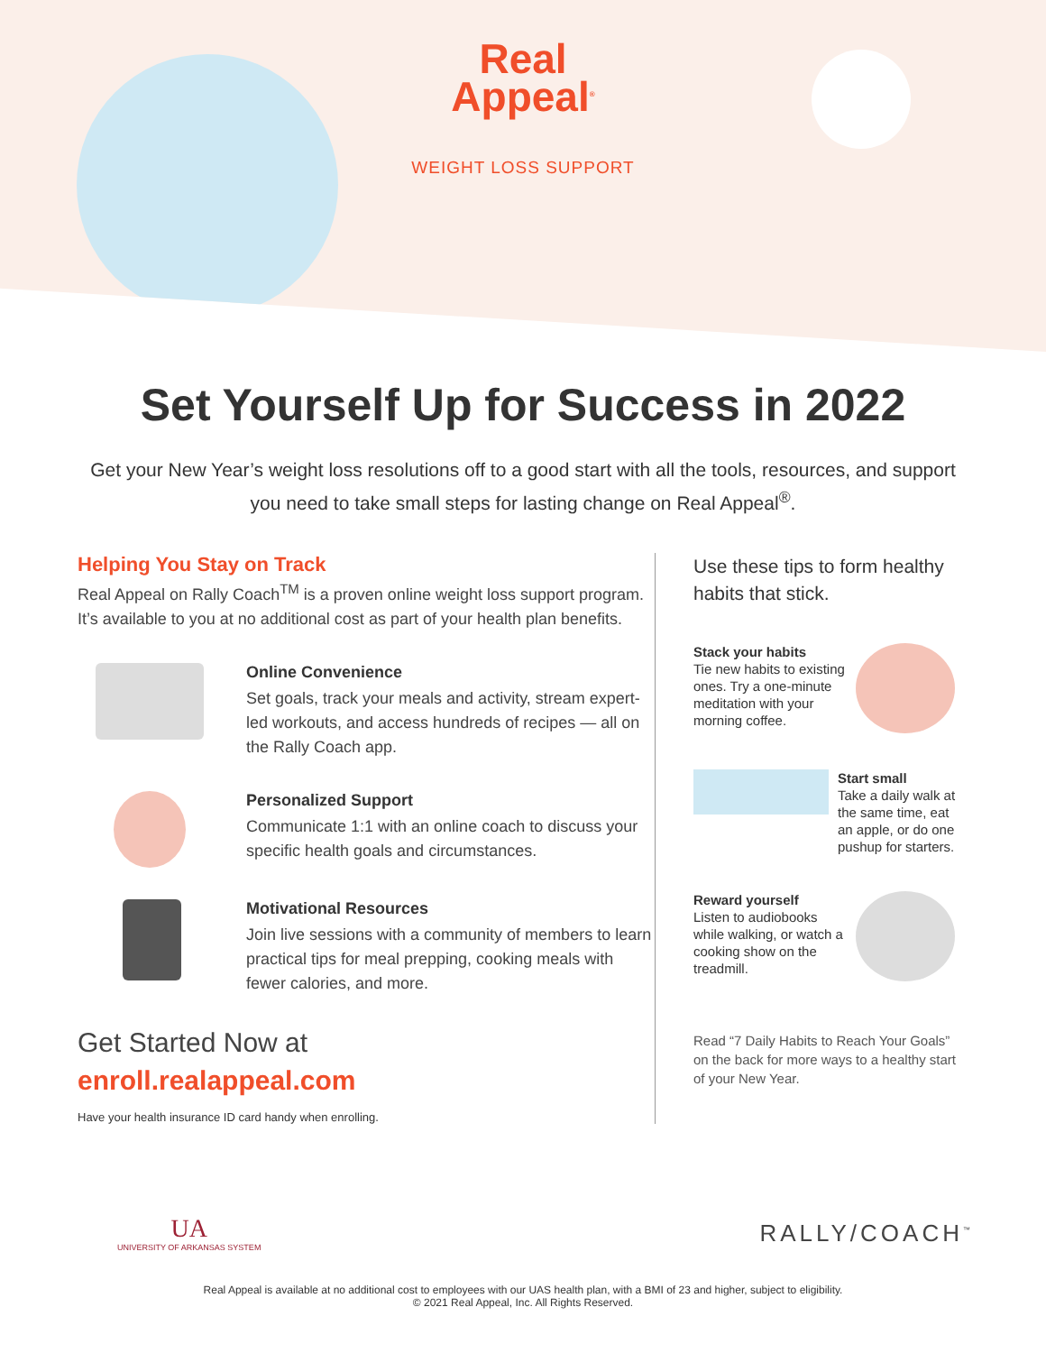Real
Appeal<sup>®</sup>
WEIGHT LOSS SUPPORT
Set Yourself Up for Success in 2022
Get your New Year’s weight loss resolutions off to a good start with all the tools, resources, and support you need to take small steps for lasting change on Real Appeal<sup>®</sup>.
Helping You Stay on Track
Real Appeal on Rally Coach<sup>TM</sup> is a proven online weight loss support program. It’s available to you at no additional cost as part of your health plan benefits.
Online Convenience
Set goals, track your meals and activity, stream expert-led workouts, and access hundreds of recipes — all on the Rally Coach app.
Personalized Support
Communicate 1:1 with an online coach to discuss your specific health goals and circumstances.
Motivational Resources
Join live sessions with a community of members to learn practical tips for meal prepping, cooking meals with fewer calories, and more.
Get Started Now at
enroll.realappeal.com
Have your health insurance ID card handy when enrolling.
Use these tips to form healthy habits that stick.
Stack your habits
Tie new habits to existing ones. Try a one-minute meditation with your morning coffee.
Start small
Take a daily walk at the same time, eat an apple, or do one pushup for starters.
Reward yourself
Listen to audiobooks while walking, or watch a cooking show on the treadmill.
Read “7 Daily Habits to Reach Your Goals” on the back for more ways to a healthy start of your New Year.
UA
UNIVERSITY OF ARKANSAS SYSTEM
RALLY/COACH<sup>™</sup>
Real Appeal is available at no additional cost to employees with our UAS health plan, with a BMI of 23 and higher, subject to eligibility.
© 2021 Real Appeal, Inc. All Rights Reserved.